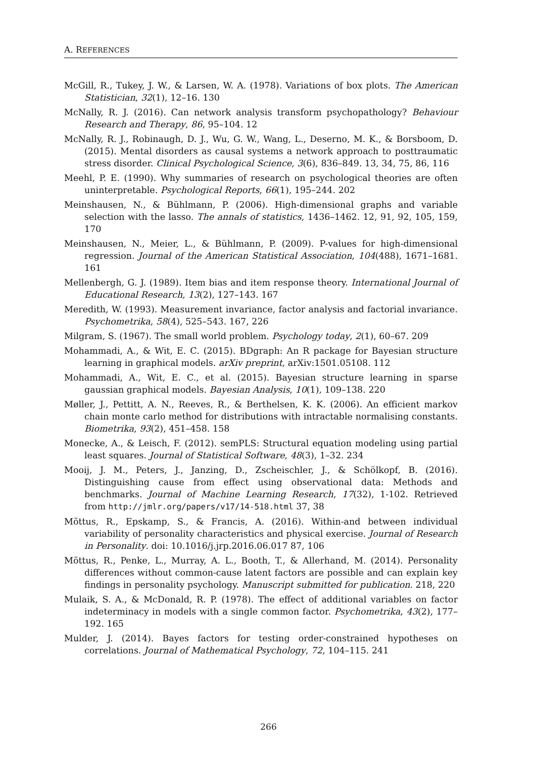A. REFERENCES
McGill, R., Tukey, J. W., & Larsen, W. A. (1978). Variations of box plots. The American Statistician, 32(1), 12–16. 130
McNally, R. J. (2016). Can network analysis transform psychopathology? Behaviour Research and Therapy, 86, 95–104. 12
McNally, R. J., Robinaugh, D. J., Wu, G. W., Wang, L., Deserno, M. K., & Borsboom, D. (2015). Mental disorders as causal systems a network approach to posttraumatic stress disorder. Clinical Psychological Science, 3(6), 836–849. 13, 34, 75, 86, 116
Meehl, P. E. (1990). Why summaries of research on psychological theories are often uninterpretable. Psychological Reports, 66(1), 195–244. 202
Meinshausen, N., & Bühlmann, P. (2006). High-dimensional graphs and variable selection with the lasso. The annals of statistics, 1436–1462. 12, 91, 92, 105, 159, 170
Meinshausen, N., Meier, L., & Bühlmann, P. (2009). P-values for high-dimensional regression. Journal of the American Statistical Association, 104(488), 1671–1681. 161
Mellenbergh, G. J. (1989). Item bias and item response theory. International Journal of Educational Research, 13(2), 127–143. 167
Meredith, W. (1993). Measurement invariance, factor analysis and factorial invariance. Psychometrika, 58(4), 525–543. 167, 226
Milgram, S. (1967). The small world problem. Psychology today, 2(1), 60–67. 209
Mohammadi, A., & Wit, E. C. (2015). BDgraph: An R package for Bayesian structure learning in graphical models. arXiv preprint, arXiv:1501.05108. 112
Mohammadi, A., Wit, E. C., et al. (2015). Bayesian structure learning in sparse gaussian graphical models. Bayesian Analysis, 10(1), 109–138. 220
Møller, J., Pettitt, A. N., Reeves, R., & Berthelsen, K. K. (2006). An efficient markov chain monte carlo method for distributions with intractable normalising constants. Biometrika, 93(2), 451–458. 158
Monecke, A., & Leisch, F. (2012). semPLS: Structural equation modeling using partial least squares. Journal of Statistical Software, 48(3), 1–32. 234
Mooij, J. M., Peters, J., Janzing, D., Zscheischler, J., & Schölkopf, B. (2016). Distinguishing cause from effect using observational data: Methods and benchmarks. Journal of Machine Learning Research, 17(32), 1-102. Retrieved from http://jmlr.org/papers/v17/14-518.html 37, 38
Mõttus, R., Epskamp, S., & Francis, A. (2016). Within-and between individual variability of personality characteristics and physical exercise. Journal of Research in Personality. doi: 10.1016/j.jrp.2016.06.017 87, 106
Mõttus, R., Penke, L., Murray, A. L., Booth, T., & Allerhand, M. (2014). Personality differences without common-cause latent factors are possible and can explain key findings in personality psychology. Manuscript submitted for publication. 218, 220
Mulaik, S. A., & McDonald, R. P. (1978). The effect of additional variables on factor indeterminacy in models with a single common factor. Psychometrika, 43(2), 177–192. 165
Mulder, J. (2014). Bayes factors for testing order-constrained hypotheses on correlations. Journal of Mathematical Psychology, 72, 104–115. 241
266